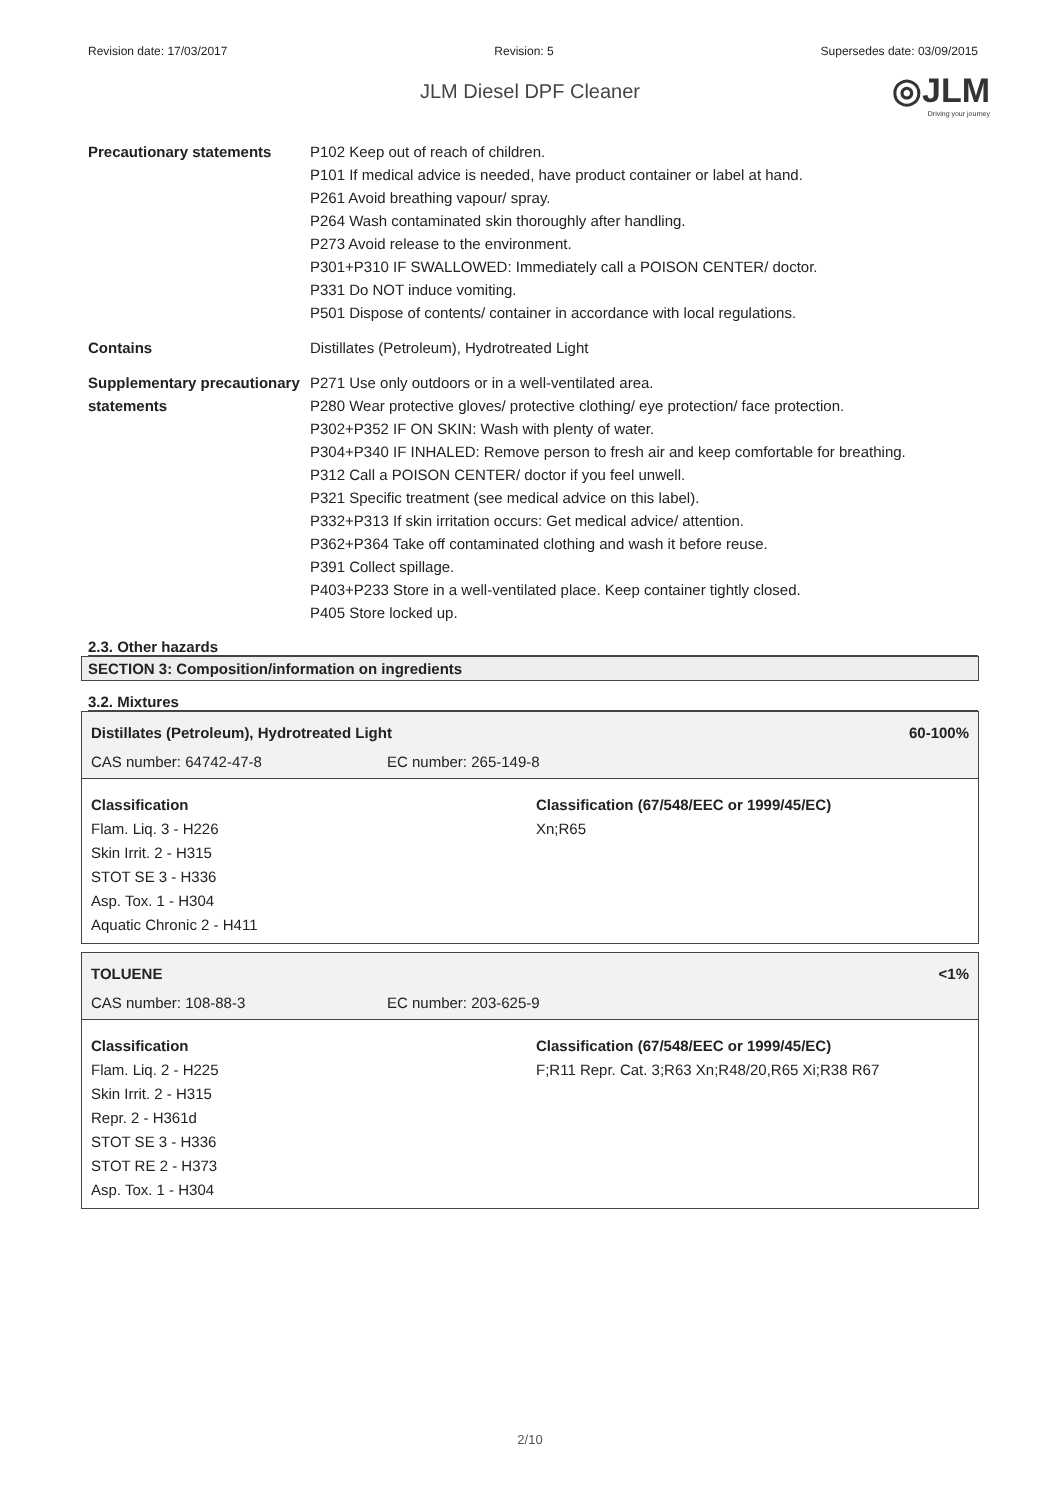Revision date: 17/03/2017 Revision: 5 Supersedes date: 03/09/2015
JLM Diesel DPF Cleaner
◎JLM
Driving your journey
Precautionary statements P102 Keep out of reach of children.
P101 If medical advice is needed, have product container or label at hand.
P261 Avoid breathing vapour/ spray.
P264 Wash contaminated skin thoroughly after handling.
P273 Avoid release to the environment.
P301+P310 IF SWALLOWED: Immediately call a POISON CENTER/ doctor.
P331 Do NOT induce vomiting.
P501 Dispose of contents/ container in accordance with local regulations.
Contains Distillates (Petroleum), Hydrotreated Light
Supplementary precautionary statements
P271 Use only outdoors or in a well-ventilated area.
P280 Wear protective gloves/ protective clothing/ eye protection/ face protection.
P302+P352 IF ON SKIN: Wash with plenty of water.
P304+P340 IF INHALED: Remove person to fresh air and keep comfortable for breathing.
P312 Call a POISON CENTER/ doctor if you feel unwell.
P321 Specific treatment (see medical advice on this label).
P332+P313 If skin irritation occurs: Get medical advice/ attention.
P362+P364 Take off contaminated clothing and wash it before reuse.
P391 Collect spillage.
P403+P233 Store in a well-ventilated place. Keep container tightly closed.
P405 Store locked up.
2.3. Other hazards
SECTION 3: Composition/information on ingredients
3.2. Mixtures
Distillates (Petroleum), Hydrotreated Light 60-100%
CAS number: 64742-47-8 EC number: 265-149-8
Classification
Flam. Liq. 3 - H226
Skin Irrit. 2 - H315
STOT SE 3 - H336
Asp. Tox. 1 - H304
Aquatic Chronic 2 - H411
Classification (67/548/EEC or 1999/45/EC)
Xn;R65
TOLUENE <1%
CAS number: 108-88-3 EC number: 203-625-9
Classification
Flam. Liq. 2 - H225
Skin Irrit. 2 - H315
Repr. 2 - H361d
STOT SE 3 - H336
STOT RE 2 - H373
Asp. Tox. 1 - H304
Classification (67/548/EEC or 1999/45/EC)
F;R11 Repr. Cat. 3;R63 Xn;R48/20,R65 Xi;R38 R67
2/10